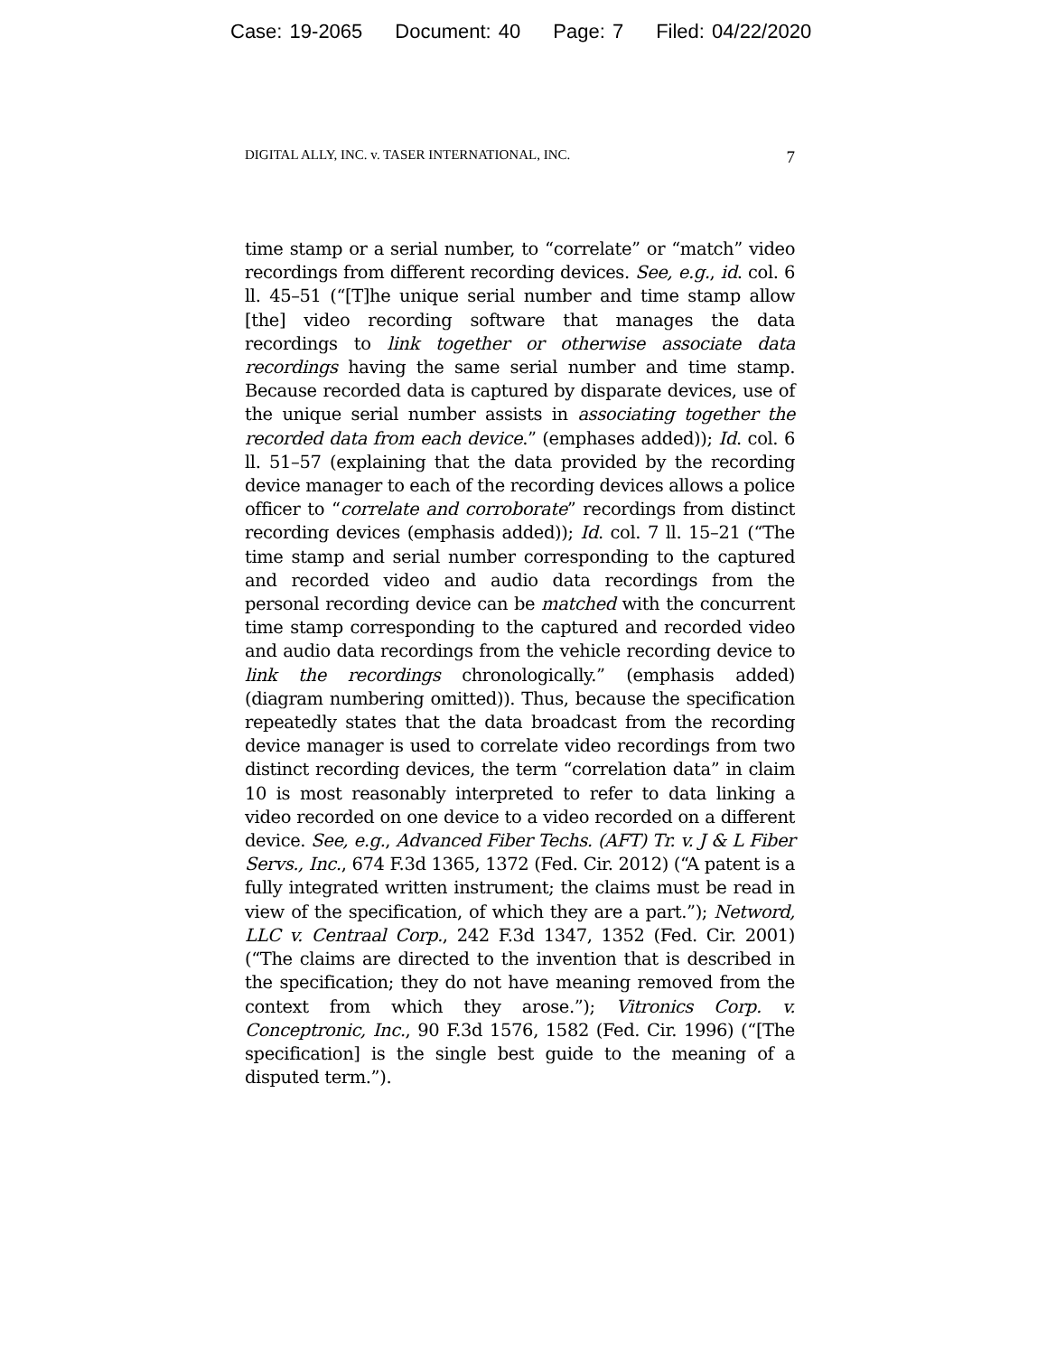Case: 19-2065 Document: 40 Page: 7 Filed: 04/22/2020
DIGITAL ALLY, INC. v. TASER INTERNATIONAL, INC. 7
time stamp or a serial number, to “correlate” or “match” video recordings from different recording devices. See, e.g., id. col. 6 ll. 45–51 (“[T]he unique serial number and time stamp allow [the] video recording software that manages the data recordings to link together or otherwise associate data recordings having the same serial number and time stamp. Because recorded data is captured by disparate devices, use of the unique serial number assists in associating together the recorded data from each device.” (emphases added)); Id. col. 6 ll. 51–57 (explaining that the data provided by the recording device manager to each of the recording devices allows a police officer to “correlate and corroborate” recordings from distinct recording devices (emphasis added)); Id. col. 7 ll. 15–21 (“The time stamp and serial number corresponding to the captured and recorded video and audio data recordings from the personal recording device can be matched with the concurrent time stamp corresponding to the captured and recorded video and audio data recordings from the vehicle recording device to link the recordings chronologically.” (emphasis added) (diagram numbering omitted)). Thus, because the specification repeatedly states that the data broadcast from the recording device manager is used to correlate video recordings from two distinct recording devices, the term “correlation data” in claim 10 is most reasonably interpreted to refer to data linking a video recorded on one device to a video recorded on a different device. See, e.g., Advanced Fiber Techs. (AFT) Tr. v. J & L Fiber Servs., Inc., 674 F.3d 1365, 1372 (Fed. Cir. 2012) (“A patent is a fully integrated written instrument; the claims must be read in view of the specification, of which they are a part.”); Netword, LLC v. Centraal Corp., 242 F.3d 1347, 1352 (Fed. Cir. 2001) (“The claims are directed to the invention that is described in the specification; they do not have meaning removed from the context from which they arose.”); Vitronics Corp. v. Conceptronic, Inc., 90 F.3d 1576, 1582 (Fed. Cir. 1996) (“[The specification] is the single best guide to the meaning of a disputed term.”).